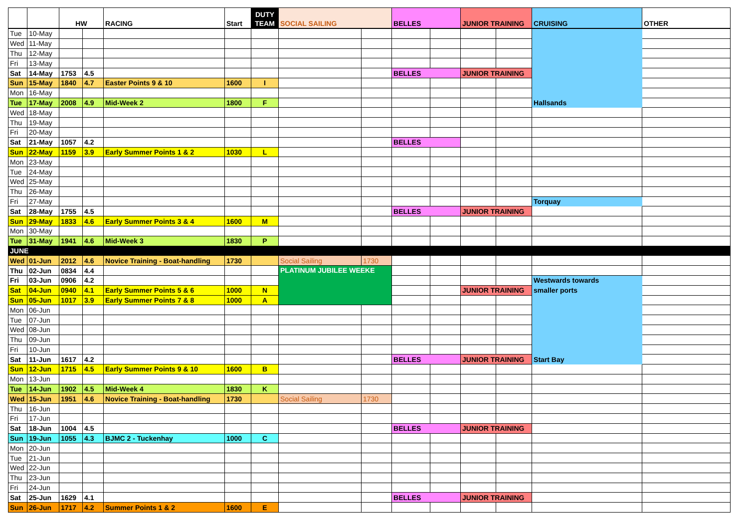| | | HW | | RACING | Start | DUTY TEAM | SOCIAL SAILING | | BELLES | | JUNIOR TRAINING | | CRUISING | OTHER |
| --- | --- | --- | --- | --- | --- | --- | --- | --- | --- | --- | --- | --- | --- | --- |
| Tue | 10-May | | | | | | | | | | | | | |
| Wed | 11-May | | | | | | | | | | | | | |
| Thu | 12-May | | | | | | | | | | | | | |
| Fri | 13-May | | | | | | | | | | | | | |
| Sat | 14-May | 1753 | 4.5 | | | | | | BELLES | | JUNIOR TRAINING | | | |
| Sun | 15-May | 1840 | 4.7 | Easter Points 9 & 10 | 1600 | I | | | | | | | | |
| Mon | 16-May | | | | | | | | | | | | | |
| Tue | 17-May | 2008 | 4.9 | Mid-Week 2 | 1800 | F | | | | | | | Hallsands | |
| Wed | 18-May | | | | | | | | | | | | | |
| Thu | 19-May | | | | | | | | | | | | | |
| Fri | 20-May | | | | | | | | | | | | | |
| Sat | 21-May | 1057 | 4.2 | | | | | | BELLES | | | | | |
| Sun | 22-May | 1159 | 3.9 | Early Summer Points 1 & 2 | 1030 | L | | | | | | | | |
| Mon | 23-May | | | | | | | | | | | | | |
| Tue | 24-May | | | | | | | | | | | | | |
| Wed | 25-May | | | | | | | | | | | | | |
| Thu | 26-May | | | | | | | | | | | | | |
| Fri | 27-May | | | | | | | | | | | | Torquay | |
| Sat | 28-May | 1755 | 4.5 | | | | | | BELLES | | JUNIOR TRAINING | | | |
| Sun | 29-May | 1833 | 4.6 | Early Summer Points 3 & 4 | 1600 | M | | | | | | | | |
| Mon | 30-May | | | | | | | | | | | | | |
| Tue | 31-May | 1941 | 4.6 | Mid-Week 3 | 1830 | P | | | | | | | | |
| JUNE | | | | | | | | | | | | | | |
| Wed | 01-Jun | 2012 | 4.6 | Novice Training - Boat-handling | 1730 | | Social Sailing | 1730 | | | | | | |
| Thu | 02-Jun | 0834 | 4.4 | | | | PLATINUM JUBILEE WEEKE | | | | | | | |
| Fri | 03-Jun | 0906 | 4.2 | | | | | | | | | | Westwards towards | |
| Sat | 04-Jun | 0940 | 4.1 | Early Summer Points 5 & 6 | 1000 | N | | | | | JUNIOR TRAINING | | smaller ports | |
| Sun | 05-Jun | 1017 | 3.9 | Early Summer Points 7 & 8 | 1000 | A | | | | | | | | |
| Mon | 06-Jun | | | | | | | | | | | | | |
| Tue | 07-Jun | | | | | | | | | | | | | |
| Wed | 08-Jun | | | | | | | | | | | | | |
| Thu | 09-Jun | | | | | | | | | | | | | |
| Fri | 10-Jun | | | | | | | | | | | | | |
| Sat | 11-Jun | 1617 | 4.2 | | | | | | BELLES | | JUNIOR TRAINING | | Start Bay | |
| Sun | 12-Jun | 1715 | 4.5 | Early Summer Points 9 & 10 | 1600 | B | | | | | | | | |
| Mon | 13-Jun | | | | | | | | | | | | | |
| Tue | 14-Jun | 1902 | 4.5 | Mid-Week 4 | 1830 | K | | | | | | | | |
| Wed | 15-Jun | 1951 | 4.6 | Novice Training - Boat-handling | 1730 | | Social Sailing | 1730 | | | | | | |
| Thu | 16-Jun | | | | | | | | | | | | | |
| Fri | 17-Jun | | | | | | | | | | | | | |
| Sat | 18-Jun | 1004 | 4.5 | | | | | | BELLES | | JUNIOR TRAINING | | | |
| Sun | 19-Jun | 1055 | 4.3 | BJMC 2 - Tuckenhay | 1000 | C | | | | | | | | |
| Mon | 20-Jun | | | | | | | | | | | | | |
| Tue | 21-Jun | | | | | | | | | | | | | |
| Wed | 22-Jun | | | | | | | | | | | | | |
| Thu | 23-Jun | | | | | | | | | | | | | |
| Fri | 24-Jun | | | | | | | | | | | | | |
| Sat | 25-Jun | 1629 | 4.1 | | | | | | BELLES | | JUNIOR TRAINING | | | |
| Sun | 26-Jun | 1717 | 4.2 | Summer Points 1 & 2 | 1600 | E | | | | | | | | |